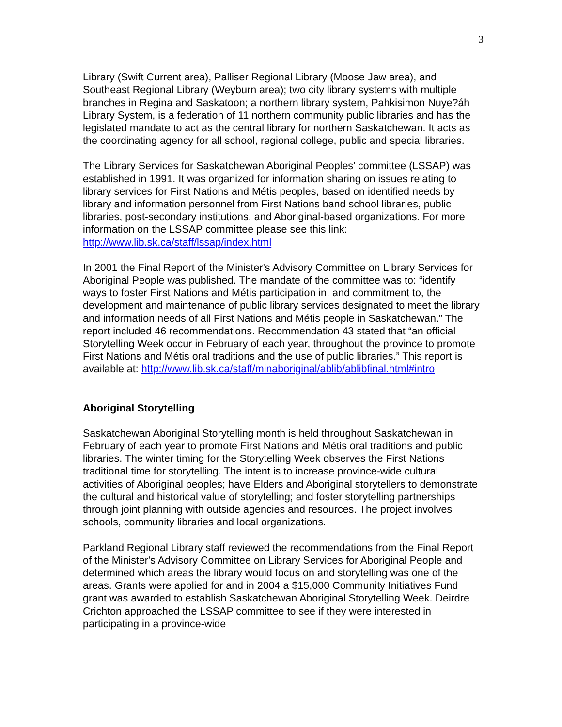3
Library (Swift Current area), Palliser Regional Library (Moose Jaw area), and Southeast Regional Library (Weyburn area); two city library systems with multiple branches in Regina and Saskatoon; a northern library system, Pahkisimon Nuye?áh Library System, is a federation of 11 northern community public libraries and has the legislated mandate to act as the central library for northern Saskatchewan. It acts as the coordinating agency for all school, regional college, public and special libraries.
The Library Services for Saskatchewan Aboriginal Peoples’ committee (LSSAP) was established in 1991. It was organized for information sharing on issues relating to library services for First Nations and Métis peoples, based on identified needs by library and information personnel from First Nations band school libraries, public libraries, post-secondary institutions, and Aboriginal-based organizations. For more information on the LSSAP committee please see this link: http://www.lib.sk.ca/staff/lssap/index.html
In 2001 the Final Report of the Minister's Advisory Committee on Library Services for Aboriginal People was published. The mandate of the committee was to: “identify ways to foster First Nations and Métis participation in, and commitment to, the development and maintenance of public library services designated to meet the library and information needs of all First Nations and Métis people in Saskatchewan.” The report included 46 recommendations. Recommendation 43 stated that “an official Storytelling Week occur in February of each year, throughout the province to promote First Nations and Métis oral traditions and the use of public libraries.” This report is available at: http://www.lib.sk.ca/staff/minaboriginal/ablib/ablibfinal.html#intro
Aboriginal Storytelling
Saskatchewan Aboriginal Storytelling month is held throughout Saskatchewan in February of each year to promote First Nations and Métis oral traditions and public libraries. The winter timing for the Storytelling Week observes the First Nations traditional time for storytelling. The intent is to increase province-wide cultural activities of Aboriginal peoples; have Elders and Aboriginal storytellers to demonstrate the cultural and historical value of storytelling; and foster storytelling partnerships through joint planning with outside agencies and resources. The project involves schools, community libraries and local organizations.
Parkland Regional Library staff reviewed the recommendations from the Final Report of the Minister's Advisory Committee on Library Services for Aboriginal People and determined which areas the library would focus on and storytelling was one of the areas. Grants were applied for and in 2004 a $15,000 Community Initiatives Fund grant was awarded to establish Saskatchewan Aboriginal Storytelling Week. Deirdre Crichton approached the LSSAP committee to see if they were interested in participating in a province-wide